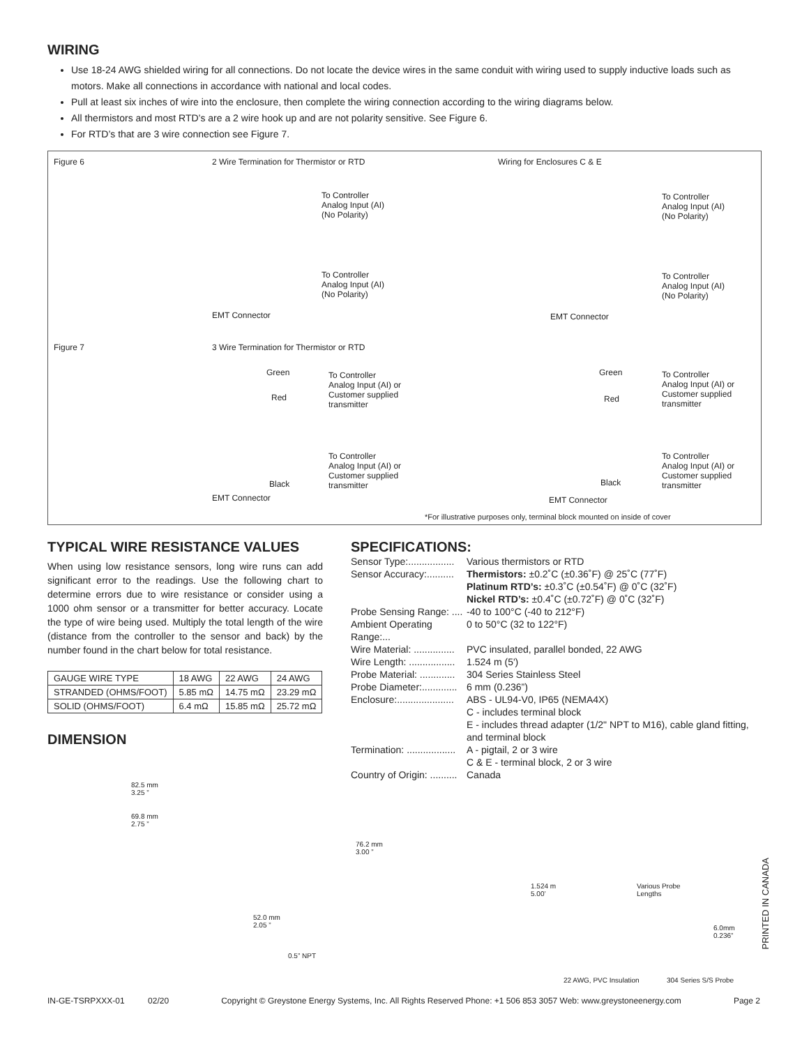WIRING
Use 18-24 AWG shielded wiring for all connections. Do not locate the device wires in the same conduit with wiring used to supply inductive loads such as motors. Make all connections in accordance with national and local codes.
Pull at least six inches of wire into the enclosure, then complete the wiring connection according to the wiring diagrams below.
All thermistors and most RTD’s are a 2 wire hook up and are not polarity sensitive. See Figure 6.
For RTD’s that are 3 wire connection see Figure 7.
Figure 6
2 Wire Termination for Thermistor or RTD
Wiring for Enclosures C & E
To Controller
Analog Input (AI)
(No Polarity)
To Controller
Analog Input (AI)
(No Polarity)
To Controller
Analog Input (AI)
(No Polarity)
To Controller
Analog Input (AI)
(No Polarity)
EMT Connector EMT Connector
Figure 7
3 Wire Termination for Thermistor or RTD
Green Green
Red Red
To Controller
Analog Input (AI) or
Customer supplied
transmitter
To Controller
Analog Input (AI) or
Customer supplied
transmitter
To Controller
Analog Input (AI) or
Customer supplied
transmitter
To Controller
Analog Input (AI) or
Customer supplied
transmitter
Black Black
EMT Connector EMT Connector
*For illustrative purposes only, terminal block mounted on inside of cover
TYPICAL WIRE RESISTANCE VALUES
When using low resistance sensors, long wire runs can add significant error to the readings. Use the following chart to determine errors due to wire resistance or consider using a 1000 ohm sensor or a transmitter for better accuracy. Locate the type of wire being used. Multiply the total length of the wire (distance from the controller to the sensor and back) by the number found in the chart below for total resistance.
| GAUGE WIRE TYPE | 18 AWG | 22 AWG | 24 AWG |
| STRANDED (OHMS/FOOT) | 5.85 mΩ | 14.75 mΩ | 23.29 mΩ |
| SOLID (OHMS/FOOT) | 6.4 mΩ | 15.85 mΩ | 25.72 mΩ |
DIMENSION
SPECIFICATIONS:
Sensor Type:................. Various thermistors or RTD
Sensor Accuracy:.......... Thermistors: ±0.2˚C (±0.36˚F) @ 25˚C (77˚F)
Platinum RTD’s: ±0.3˚C (±0.54˚F) @ 0˚C (32˚F)
Nickel RTD’s: ±0.4˚C (±0.72˚F) @ 0˚C (32˚F)
Probe Sensing Range: .... -40 to 100°C (-40 to 212°F)
Ambient Operating Range:... 0 to 50°C (32 to 122°F)
Wire Material: ............... PVC insulated, parallel bonded, 22 AWG
Wire Length: ................. 1.524 m (5')
Probe Material: ............. 304 Series Stainless Steel
Probe Diameter:............. 6 mm (0.236”)
Enclosure:..................... ABS - UL94-V0, IP65 (NEMA4X)
C - includes terminal block
E - includes thread adapter (1/2" NPT to M16), cable gland fitting, and terminal block
Termination: .................. A - pigtail, 2 or 3 wire
C & E - terminal block, 2 or 3 wire
Country of Origin: .......... Canada
82.5 mm
3.25 ”
69.8 mm
2.75 ”
76.2 mm
3.00 ”
52.0 mm
2.05 ”
0.5” NPT
1.524 m
5.00’
Various Probe
Lengths
6.0mm
0.236”
22 AWG, PVC Insulation 304 Series S/S Probe
PRINTED IN CANADA
IN-GE-TSRPXXX-01 02/20 Copyright © Greystone Energy Systems, Inc. All Rights Reserved Phone: +1 506 853 3057 Web: www.greystoneenergy.com Page 2